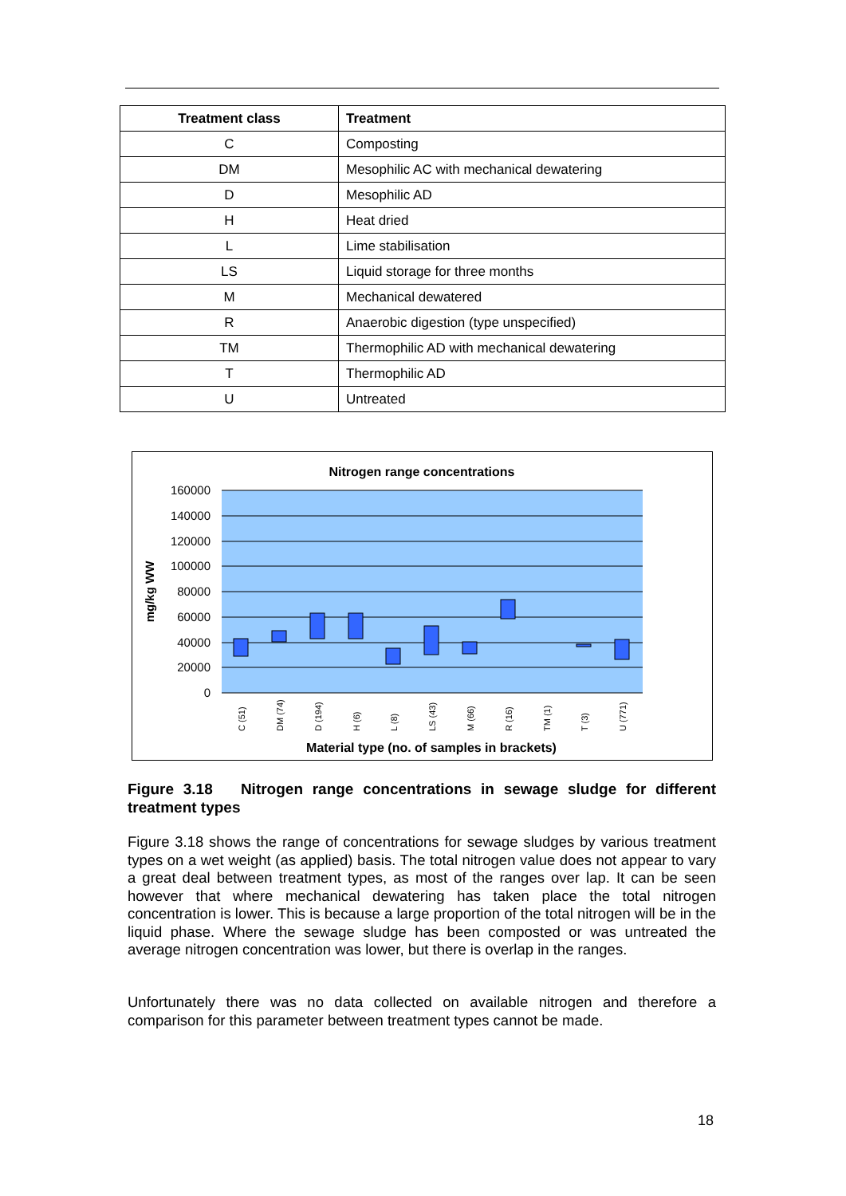| Treatment class | Treatment |
| --- | --- |
| C | Composting |
| DM | Mesophilic AC with mechanical dewatering |
| D | Mesophilic AD |
| H | Heat dried |
| L | Lime stabilisation |
| LS | Liquid storage for three months |
| M | Mechanical dewatered |
| R | Anaerobic digestion (type unspecified) |
| TM | Thermophilic AD with mechanical dewatering |
| T | Thermophilic AD |
| U | Untreated |
Nitrogen range concentrations
160000
140000
120000
100000
80000
60000
40000
20000
0
mg/kg WW
C (51)
DM (74)
D (194)
H (6)
L (8)
LS (43)
M (66)
R (16)
TM (1)
T (3)
U (771)
Material type (no. of samples in brackets)
Figure 3.18 Nitrogen range concentrations in sewage sludge for different treatment types
Figure 3.18 shows the range of concentrations for sewage sludges by various treatment types on a wet weight (as applied) basis. The total nitrogen value does not appear to vary a great deal between treatment types, as most of the ranges over lap. It can be seen however that where mechanical dewatering has taken place the total nitrogen concentration is lower. This is because a large proportion of the total nitrogen will be in the liquid phase. Where the sewage sludge has been composted or was untreated the average nitrogen concentration was lower, but there is overlap in the ranges.
Unfortunately there was no data collected on available nitrogen and therefore a comparison for this parameter between treatment types cannot be made.
18